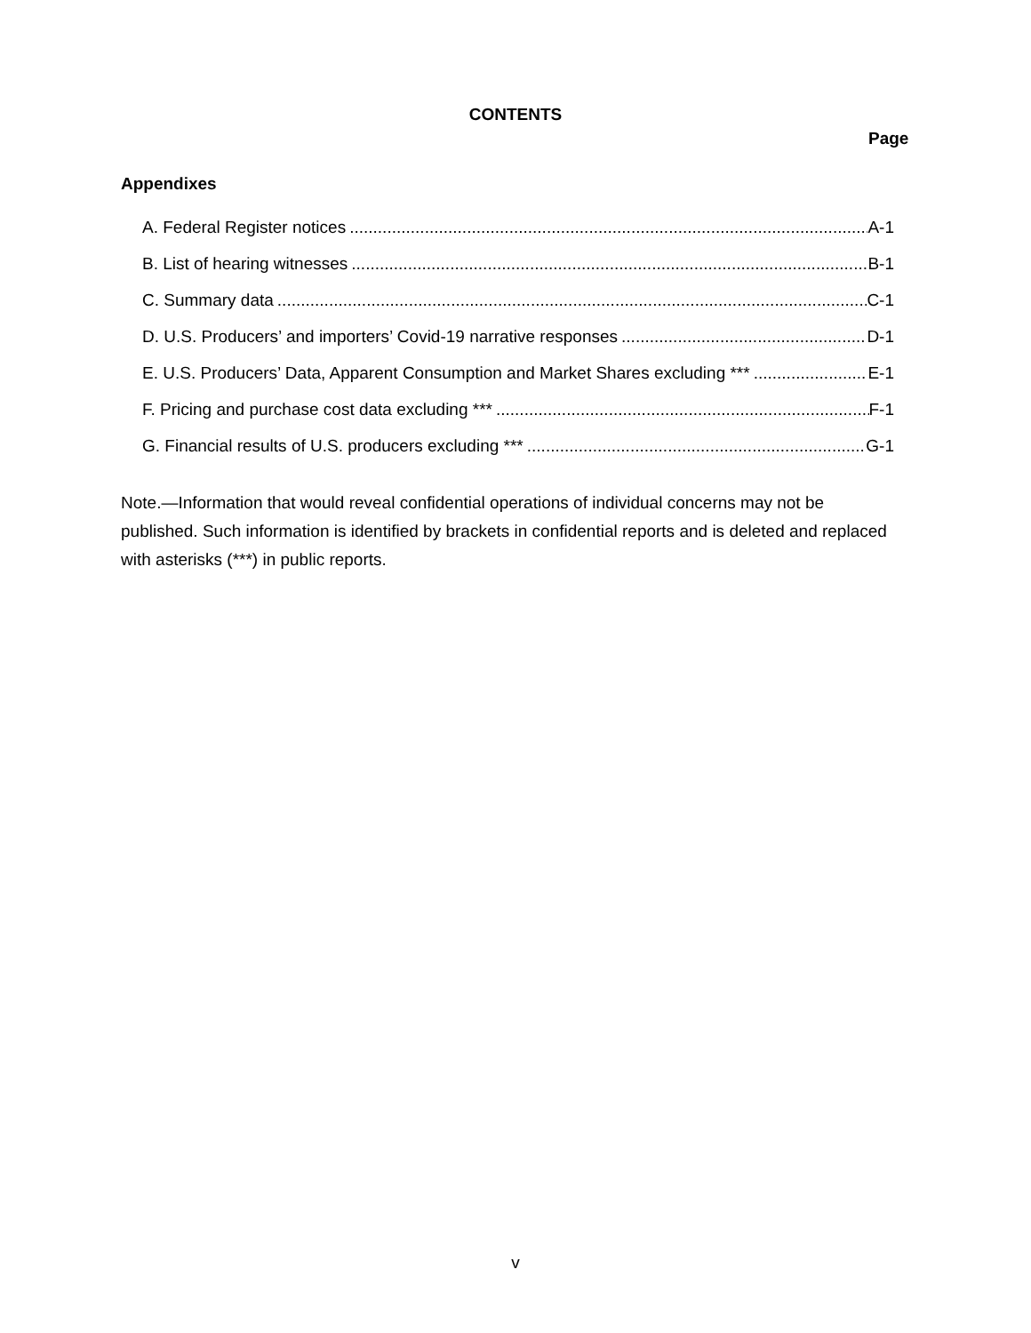CONTENTS
Page
Appendixes
A. Federal Register notices A-1
B. List of hearing witnesses B-1
C. Summary data C-1
D. U.S. Producers’ and importers’ Covid-19 narrative responses D-1
E. U.S. Producers’ Data, Apparent Consumption and Market Shares excluding *** E-1
F. Pricing and purchase cost data excluding *** F-1
G. Financial results of U.S. producers excluding *** G-1
Note.—Information that would reveal confidential operations of individual concerns may not be published. Such information is identified by brackets in confidential reports and is deleted and replaced with asterisks (***) in public reports.
v